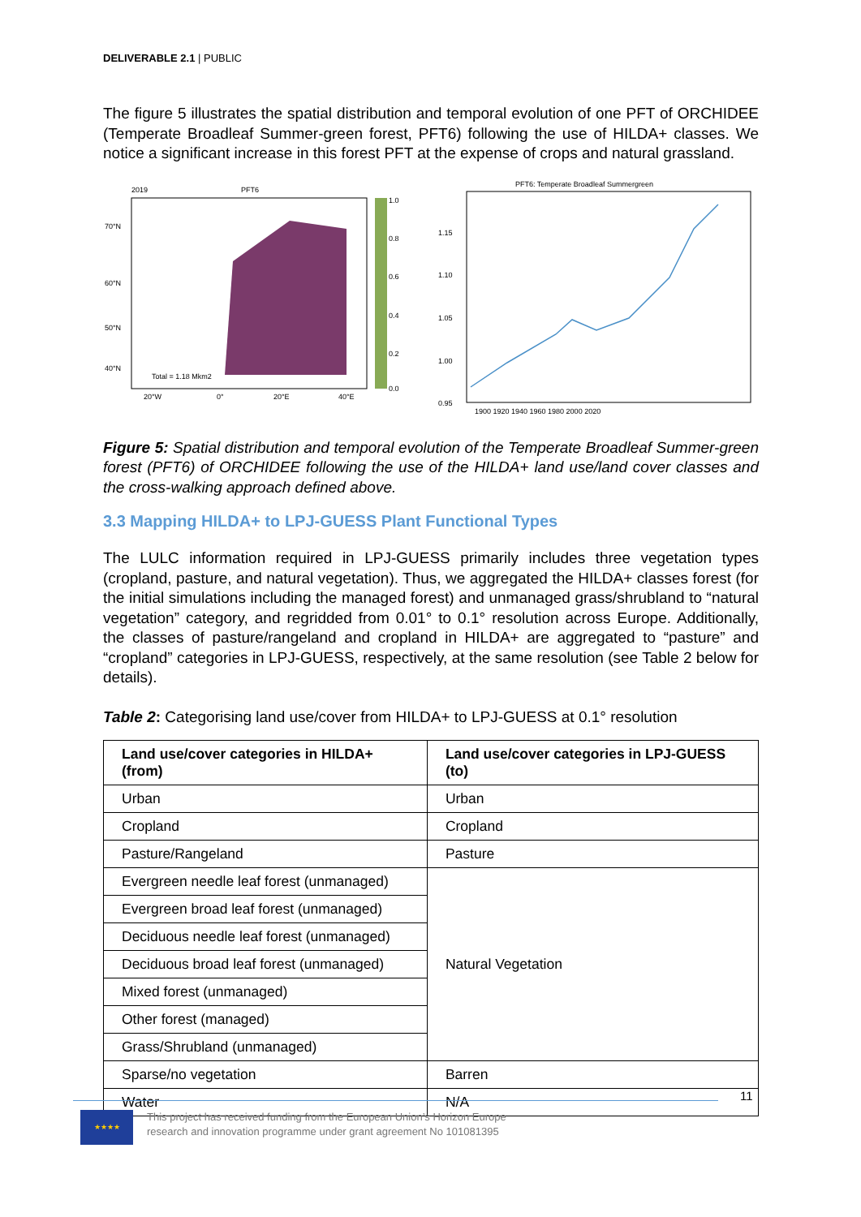DELIVERABLE 2.1 | PUBLIC
The figure 5 illustrates the spatial distribution and temporal evolution of one PFT of ORCHIDEE (Temperate Broadleaf Summer-green forest, PFT6) following the use of HILDA+ classes. We notice a significant increase in this forest PFT at the expense of crops and natural grassland.
2019
PFT6
70°N
60°N
50°N
40°N
Total = 1.18 Mkm2
20°W
0°
20°E
40°E
1.0
0.8
0.6
0.4
0.2
0.0
PFT6: Temperate Broadleaf Summergreen
1.15
1.10
1.05
1.00
0.95
1900 1920 1940 1960 1980 2000 2020
Figure 5: Spatial distribution and temporal evolution of the Temperate Broadleaf Summer-green forest (PFT6) of ORCHIDEE following the use of the HILDA+ land use/land cover classes and the cross-walking approach defined above.
3.3 Mapping HILDA+ to LPJ-GUESS Plant Functional Types
The LULC information required in LPJ-GUESS primarily includes three vegetation types (cropland, pasture, and natural vegetation). Thus, we aggregated the HILDA+ classes forest (for the initial simulations including the managed forest) and unmanaged grass/shrubland to “natural vegetation” category, and regridded from 0.01° to 0.1° resolution across Europe. Additionally, the classes of pasture/rangeland and cropland in HILDA+ are aggregated to “pasture” and “cropland” categories in LPJ-GUESS, respectively, at the same resolution (see Table 2 below for details).
Table 2: Categorising land use/cover from HILDA+ to LPJ-GUESS at 0.1° resolution
| Land use/cover categories in HILDA+ (from) | Land use/cover categories in LPJ-GUESS (to) |
| --- | --- |
| Urban | Urban |
| Cropland | Cropland |
| Pasture/Rangeland | Pasture |
| Evergreen needle leaf forest (unmanaged) | Natural Vegetation |
| Evergreen broad leaf forest (unmanaged) | |
| Deciduous needle leaf forest (unmanaged) | |
| Deciduous broad leaf forest (unmanaged) | |
| Mixed forest (unmanaged) | |
| Other forest (managed) | |
| Grass/Shrubland (unmanaged) | |
| Sparse/no vegetation | Barren |
| Water | N/A |
11
★★★★
This project has received funding from the European Union’s Horizon Europe
research and innovation programme under grant agreement No 101081395